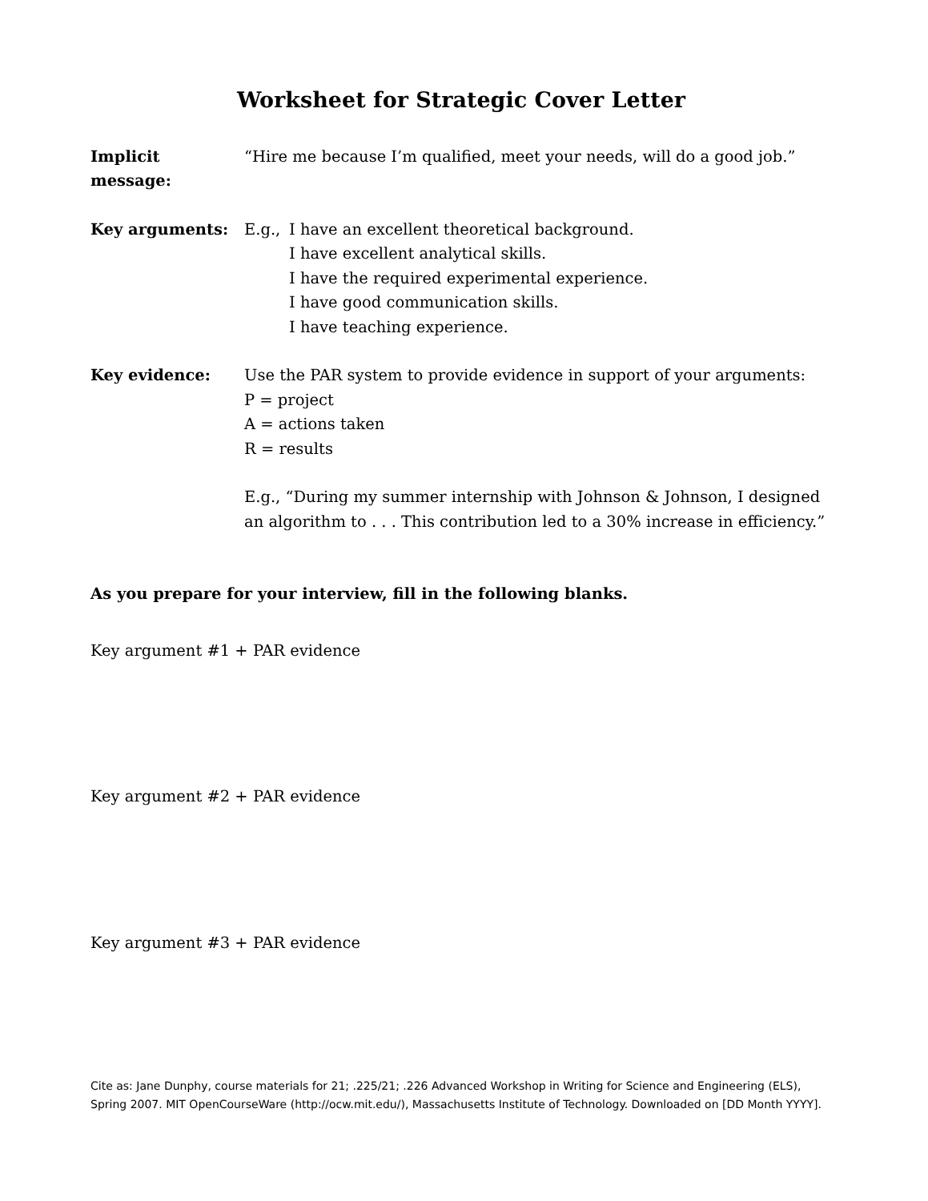Worksheet for Strategic Cover Letter
Implicit message:
“Hire me because I’m qualified, meet your needs, will do a good job.”
Key arguments: E.g., I have an excellent theoretical background.
I have excellent analytical skills.
I have the required experimental experience.
I have good communication skills.
I have teaching experience.
Key evidence: Use the PAR system to provide evidence in support of your arguments:
P = project
A = actions taken
R = results
E.g., “During my summer internship with Johnson & Johnson, I designed an algorithm to . . . This contribution led to a 30% increase in efficiency.”
As you prepare for your interview, fill in the following blanks.
Key argument #1 + PAR evidence
Key argument #2 + PAR evidence
Key argument #3 + PAR evidence
Cite as: Jane Dunphy, course materials for 21; .225/21; .226 Advanced Workshop in Writing for Science and Engineering (ELS), Spring 2007. MIT OpenCourseWare (http://ocw.mit.edu/), Massachusetts Institute of Technology. Downloaded on [DD Month YYYY].